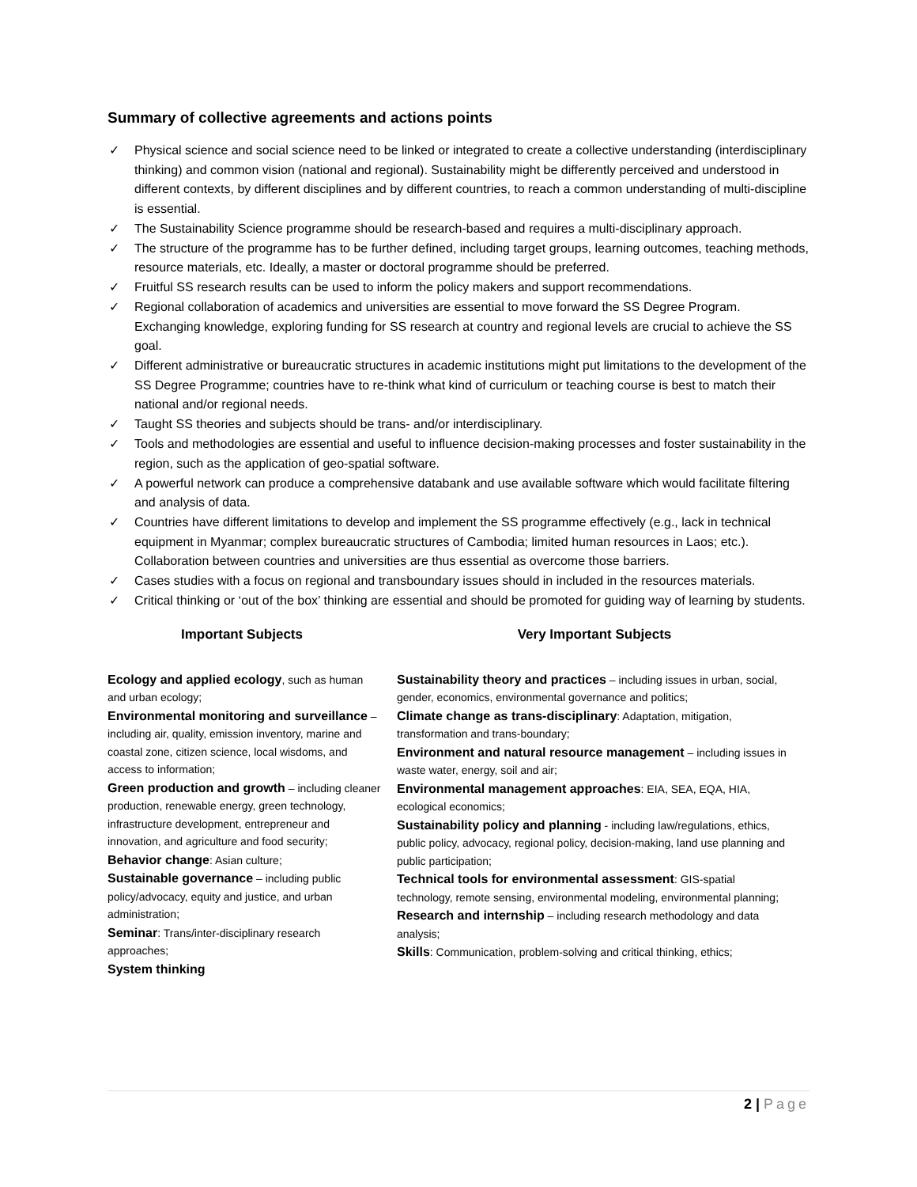Summary of collective agreements and actions points
✓ Physical science and social science need to be linked or integrated to create a collective understanding (interdisciplinary thinking) and common vision (national and regional). Sustainability might be differently perceived and understood in different contexts, by different disciplines and by different countries, to reach a common understanding of multi-discipline is essential.
✓ The Sustainability Science programme should be research-based and requires a multi-disciplinary approach.
✓ The structure of the programme has to be further defined, including target groups, learning outcomes, teaching methods, resource materials, etc. Ideally, a master or doctoral programme should be preferred.
✓ Fruitful SS research results can be used to inform the policy makers and support recommendations.
✓ Regional collaboration of academics and universities are essential to move forward the SS Degree Program. Exchanging knowledge, exploring funding for SS research at country and regional levels are crucial to achieve the SS goal.
✓ Different administrative or bureaucratic structures in academic institutions might put limitations to the development of the SS Degree Programme; countries have to re-think what kind of curriculum or teaching course is best to match their national and/or regional needs.
✓ Taught SS theories and subjects should be trans- and/or interdisciplinary.
✓ Tools and methodologies are essential and useful to influence decision-making processes and foster sustainability in the region, such as the application of geo-spatial software.
✓ A powerful network can produce a comprehensive databank and use available software which would facilitate filtering and analysis of data.
✓ Countries have different limitations to develop and implement the SS programme effectively (e.g., lack in technical equipment in Myanmar; complex bureaucratic structures of Cambodia; limited human resources in Laos; etc.). Collaboration between countries and universities are thus essential as overcome those barriers.
✓ Cases studies with a focus on regional and transboundary issues should in included in the resources materials.
✓ Critical thinking or ‘out of the box’ thinking are essential and should be promoted for guiding way of learning by students.
Important Subjects
Ecology and applied ecology, such as human and urban ecology;
Environmental monitoring and surveillance – including air, quality, emission inventory, marine and coastal zone, citizen science, local wisdoms, and access to information;
Green production and growth – including cleaner production, renewable energy, green technology, infrastructure development, entrepreneur and innovation, and agriculture and food security;
Behavior change: Asian culture;
Sustainable governance – including public policy/advocacy, equity and justice, and urban administration;
Seminar: Trans/inter-disciplinary research approaches;
System thinking
Very Important Subjects
Sustainability theory and practices – including issues in urban, social, gender, economics, environmental governance and politics;
Climate change as trans-disciplinary: Adaptation, mitigation, transformation and trans-boundary;
Environment and natural resource management – including issues in waste water, energy, soil and air;
Environmental management approaches: EIA, SEA, EQA, HIA, ecological economics;
Sustainability policy and planning - including law/regulations, ethics, public policy, advocacy, regional policy, decision-making, land use planning and public participation;
Technical tools for environmental assessment: GIS-spatial technology, remote sensing, environmental modeling, environmental planning;
Research and internship – including research methodology and data analysis;
Skills: Communication, problem-solving and critical thinking, ethics;
2 | Page